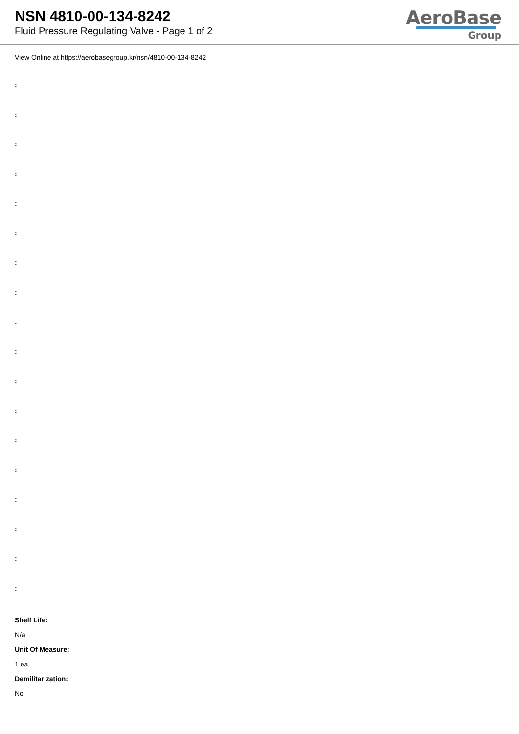NSN 4810-00-134-8242
Fluid Pressure Regulating Valve - Page 1 of 2
AeroBase
Group
View Online at https://aerobasegroup.kr/nsn/4810-00-134-8242
:
:
:
:
:
:
:
:
:
:
:
:
:
:
:
:
:
:
Shelf Life:
N/a
Unit Of Measure:
1 ea
Demilitarization:
No